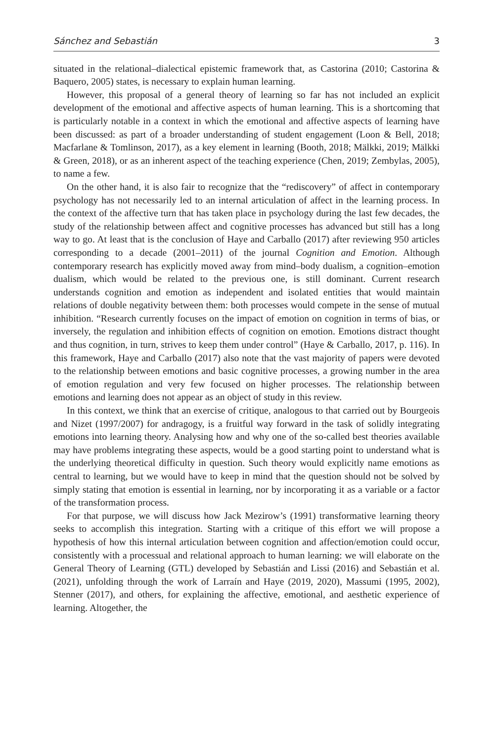Sánchez and Sebastián 3
situated in the relational–dialectical epistemic framework that, as Castorina (2010; Castorina & Baquero, 2005) states, is necessary to explain human learning.
However, this proposal of a general theory of learning so far has not included an explicit development of the emotional and affective aspects of human learning. This is a shortcoming that is particularly notable in a context in which the emotional and affective aspects of learning have been discussed: as part of a broader understanding of student engagement (Loon & Bell, 2018; Macfarlane & Tomlinson, 2017), as a key element in learning (Booth, 2018; Mälkki, 2019; Mälkki & Green, 2018), or as an inherent aspect of the teaching experience (Chen, 2019; Zembylas, 2005), to name a few.
On the other hand, it is also fair to recognize that the “rediscovery” of affect in contemporary psychology has not necessarily led to an internal articulation of affect in the learning process. In the context of the affective turn that has taken place in psychology during the last few decades, the study of the relationship between affect and cognitive processes has advanced but still has a long way to go. At least that is the conclusion of Haye and Carballo (2017) after reviewing 950 articles corresponding to a decade (2001–2011) of the journal Cognition and Emotion. Although contemporary research has explicitly moved away from mind–body dualism, a cognition–emotion dualism, which would be related to the previous one, is still dominant. Current research understands cognition and emotion as independent and isolated entities that would maintain relations of double negativity between them: both processes would compete in the sense of mutual inhibition. “Research currently focuses on the impact of emotion on cognition in terms of bias, or inversely, the regulation and inhibition effects of cognition on emotion. Emotions distract thought and thus cognition, in turn, strives to keep them under control” (Haye & Carballo, 2017, p. 116). In this framework, Haye and Carballo (2017) also note that the vast majority of papers were devoted to the relationship between emotions and basic cognitive processes, a growing number in the area of emotion regulation and very few focused on higher processes. The relationship between emotions and learning does not appear as an object of study in this review.
In this context, we think that an exercise of critique, analogous to that carried out by Bourgeois and Nizet (1997/2007) for andragogy, is a fruitful way forward in the task of solidly integrating emotions into learning theory. Analysing how and why one of the so-called best theories available may have problems integrating these aspects, would be a good starting point to understand what is the underlying theoretical difficulty in question. Such theory would explicitly name emotions as central to learning, but we would have to keep in mind that the question should not be solved by simply stating that emotion is essential in learning, nor by incorporating it as a variable or a factor of the transformation process.
For that purpose, we will discuss how Jack Mezirow’s (1991) transformative learning theory seeks to accomplish this integration. Starting with a critique of this effort we will propose a hypothesis of how this internal articulation between cognition and affection/emotion could occur, consistently with a processual and relational approach to human learning: we will elaborate on the General Theory of Learning (GTL) developed by Sebastián and Lissi (2016) and Sebastián et al. (2021), unfolding through the work of Larraín and Haye (2019, 2020), Massumi (1995, 2002), Stenner (2017), and others, for explaining the affective, emotional, and aesthetic experience of learning. Altogether, the